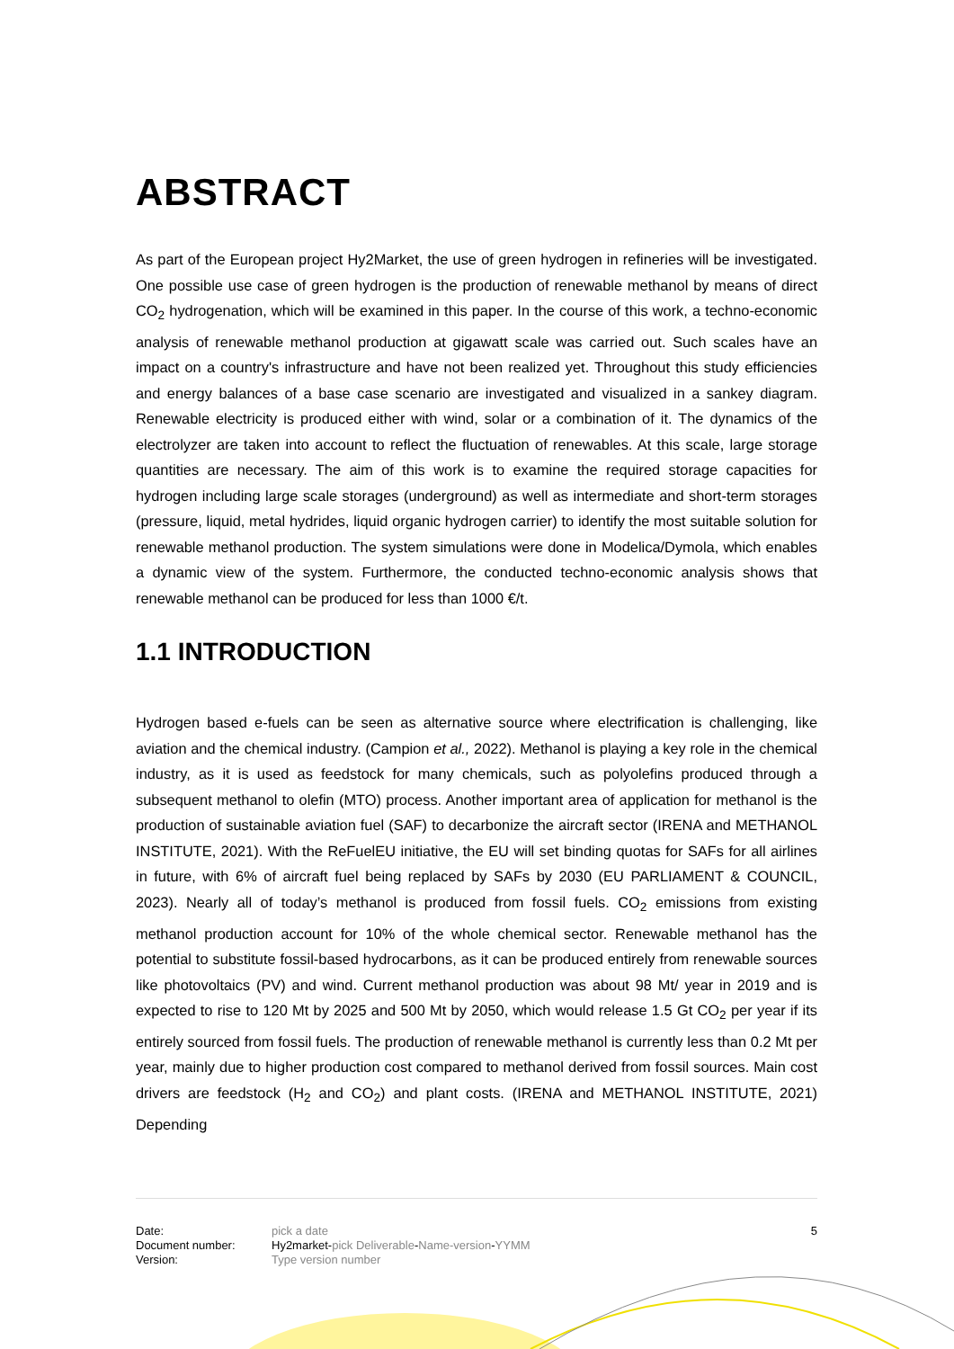ABSTRACT
As part of the European project Hy2Market, the use of green hydrogen in refineries will be investigated. One possible use case of green hydrogen is the production of renewable methanol by means of direct CO<sub>2</sub> hydrogenation, which will be examined in this paper. In the course of this work, a techno-economic analysis of renewable methanol production at gigawatt scale was carried out. Such scales have an impact on a country's infrastructure and have not been realized yet. Throughout this study efficiencies and energy balances of a base case scenario are investigated and visualized in a sankey diagram. Renewable electricity is produced either with wind, solar or a combination of it. The dynamics of the electrolyzer are taken into account to reflect the fluctuation of renewables. At this scale, large storage quantities are necessary. The aim of this work is to examine the required storage capacities for hydrogen including large scale storages (underground) as well as intermediate and short-term storages (pressure, liquid, metal hydrides, liquid organic hydrogen carrier) to identify the most suitable solution for renewable methanol production. The system simulations were done in Modelica/Dymola, which enables a dynamic view of the system. Furthermore, the conducted techno-economic analysis shows that renewable methanol can be produced for less than 1000 €/t.
1.1 INTRODUCTION
Hydrogen based e-fuels can be seen as alternative source where electrification is challenging, like aviation and the chemical industry. (Campion et al., 2022). Methanol is playing a key role in the chemical industry, as it is used as feedstock for many chemicals, such as polyolefins produced through a subsequent methanol to olefin (MTO) process. Another important area of application for methanol is the production of sustainable aviation fuel (SAF) to decarbonize the aircraft sector (IRENA and METHANOL INSTITUTE, 2021). With the ReFuelEU initiative, the EU will set binding quotas for SAFs for all airlines in future, with 6% of aircraft fuel being replaced by SAFs by 2030 (EU PARLIAMENT & COUNCIL, 2023). Nearly all of today’s methanol is produced from fossil fuels. CO<sub>2</sub> emissions from existing methanol production account for 10% of the whole chemical sector. Renewable methanol has the potential to substitute fossil-based hydrocarbons, as it can be produced entirely from renewable sources like photovoltaics (PV) and wind. Current methanol production was about 98 Mt/ year in 2019 and is expected to rise to 120 Mt by 2025 and 500 Mt by 2050, which would release 1.5 Gt CO<sub>2</sub> per year if its entirely sourced from fossil fuels. The production of renewable methanol is currently less than 0.2 Mt per year, mainly due to higher production cost compared to methanol derived from fossil sources. Main cost drivers are feedstock (H<sub>2</sub> and CO<sub>2</sub>) and plant costs. (IRENA and METHANOL INSTITUTE, 2021) Depending
| Date: | pick a date |
| Document number: | Hy2market- pick Deliverable - Name-version - YYMM |
| Version: | Type version number |
5